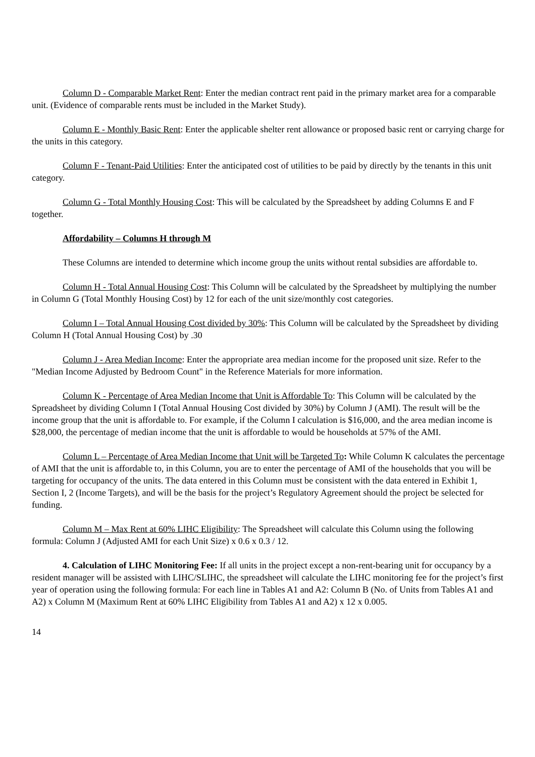Column D - Comparable Market Rent: Enter the median contract rent paid in the primary market area for a comparable unit. (Evidence of comparable rents must be included in the Market Study).
Column E - Monthly Basic Rent: Enter the applicable shelter rent allowance or proposed basic rent or carrying charge for the units in this category.
Column F - Tenant-Paid Utilities: Enter the anticipated cost of utilities to be paid by directly by the tenants in this unit category.
Column G - Total Monthly Housing Cost: This will be calculated by the Spreadsheet by adding Columns E and F together.
Affordability – Columns H through M
These Columns are intended to determine which income group the units without rental subsidies are affordable to.
Column H - Total Annual Housing Cost: This Column will be calculated by the Spreadsheet by multiplying the number in Column G (Total Monthly Housing Cost) by 12 for each of the unit size/monthly cost categories.
Column I – Total Annual Housing Cost divided by 30%: This Column will be calculated by the Spreadsheet by dividing Column H (Total Annual Housing Cost) by .30
Column J - Area Median Income: Enter the appropriate area median income for the proposed unit size. Refer to the "Median Income Adjusted by Bedroom Count" in the Reference Materials for more information.
Column K - Percentage of Area Median Income that Unit is Affordable To: This Column will be calculated by the Spreadsheet by dividing Column I (Total Annual Housing Cost divided by 30%) by Column J (AMI). The result will be the income group that the unit is affordable to. For example, if the Column I calculation is $16,000, and the area median income is $28,000, the percentage of median income that the unit is affordable to would be households at 57% of the AMI.
Column L – Percentage of Area Median Income that Unit will be Targeted To: While Column K calculates the percentage of AMI that the unit is affordable to, in this Column, you are to enter the percentage of AMI of the households that you will be targeting for occupancy of the units. The data entered in this Column must be consistent with the data entered in Exhibit 1, Section I, 2 (Income Targets), and will be the basis for the project’s Regulatory Agreement should the project be selected for funding.
Column M – Max Rent at 60% LIHC Eligibility: The Spreadsheet will calculate this Column using the following formula: Column J (Adjusted AMI for each Unit Size) x 0.6 x 0.3 / 12.
4. Calculation of LIHC Monitoring Fee: If all units in the project except a non-rent-bearing unit for occupancy by a resident manager will be assisted with LIHC/SLIHC, the spreadsheet will calculate the LIHC monitoring fee for the project’s first year of operation using the following formula: For each line in Tables A1 and A2: Column B (No. of Units from Tables A1 and A2) x Column M (Maximum Rent at 60% LIHC Eligibility from Tables A1 and A2) x 12 x 0.005.
14